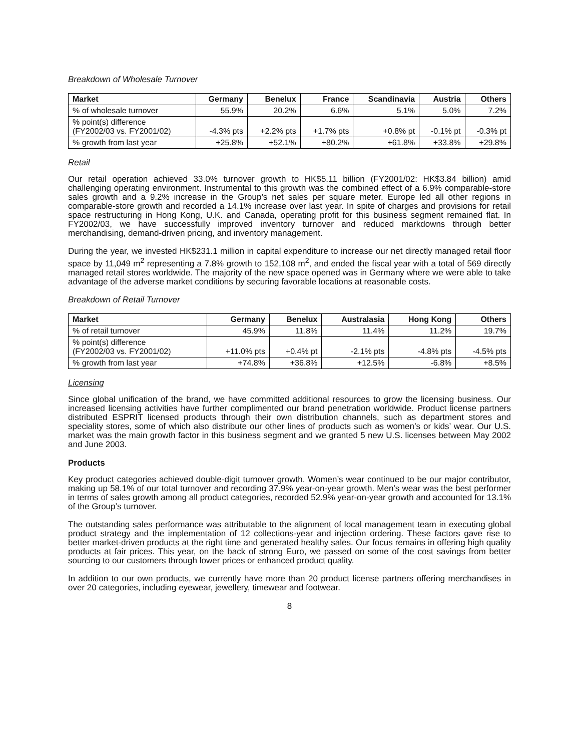Breakdown of Wholesale Turnover
| Market | Germany | Benelux | France | Scandinavia | Austria | Others |
| --- | --- | --- | --- | --- | --- | --- |
| % of wholesale turnover | 55.9% | 20.2% | 6.6% | 5.1% | 5.0% | 7.2% |
| % point(s) difference (FY2002/03 vs. FY2001/02) | -4.3% pts | +2.2% pts | +1.7% pts | +0.8% pt | -0.1% pt | -0.3% pt |
| % growth from last year | +25.8% | +52.1% | +80.2% | +61.8% | +33.8% | +29.8% |
Retail
Our retail operation achieved 33.0% turnover growth to HK$5.11 billion (FY2001/02: HK$3.84 billion) amid challenging operating environment. Instrumental to this growth was the combined effect of a 6.9% comparable-store sales growth and a 9.2% increase in the Group’s net sales per square meter. Europe led all other regions in comparable-store growth and recorded a 14.1% increase over last year. In spite of charges and provisions for retail space restructuring in Hong Kong, U.K. and Canada, operating profit for this business segment remained flat. In FY2002/03, we have successfully improved inventory turnover and reduced markdowns through better merchandising, demand-driven pricing, and inventory management.
During the year, we invested HK$231.1 million in capital expenditure to increase our net directly managed retail floor space by 11,049 m<sup>2</sup> representing a 7.8% growth to 152,108 m<sup>2</sup>, and ended the fiscal year with a total of 569 directly managed retail stores worldwide. The majority of the new space opened was in Germany where we were able to take advantage of the adverse market conditions by securing favorable locations at reasonable costs.
Breakdown of Retail Turnover
| Market | Germany | Benelux | Australasia | Hong Kong | Others |
| --- | --- | --- | --- | --- | --- |
| % of retail turnover | 45.9% | 11.8% | 11.4% | 11.2% | 19.7% |
| % point(s) difference (FY2002/03 vs. FY2001/02) | +11.0% pts | +0.4% pt | -2.1% pts | -4.8% pts | -4.5% pts |
| % growth from last year | +74.8% | +36.8% | +12.5% | -6.8% | +8.5% |
Licensing
Since global unification of the brand, we have committed additional resources to grow the licensing business. Our increased licensing activities have further complimented our brand penetration worldwide. Product license partners distributed ESPRIT licensed products through their own distribution channels, such as department stores and speciality stores, some of which also distribute our other lines of products such as women’s or kids’ wear. Our U.S. market was the main growth factor in this business segment and we granted 5 new U.S. licenses between May 2002 and June 2003.
Products
Key product categories achieved double-digit turnover growth. Women’s wear continued to be our major contributor, making up 58.1% of our total turnover and recording 37.9% year-on-year growth. Men’s wear was the best performer in terms of sales growth among all product categories, recorded 52.9% year-on-year growth and accounted for 13.1% of the Group’s turnover.
The outstanding sales performance was attributable to the alignment of local management team in executing global product strategy and the implementation of 12 collections-year and injection ordering. These factors gave rise to better market-driven products at the right time and generated healthy sales. Our focus remains in offering high quality products at fair prices. This year, on the back of strong Euro, we passed on some of the cost savings from better sourcing to our customers through lower prices or enhanced product quality.
In addition to our own products, we currently have more than 20 product license partners offering merchandises in over 20 categories, including eyewear, jewellery, timewear and footwear.
8